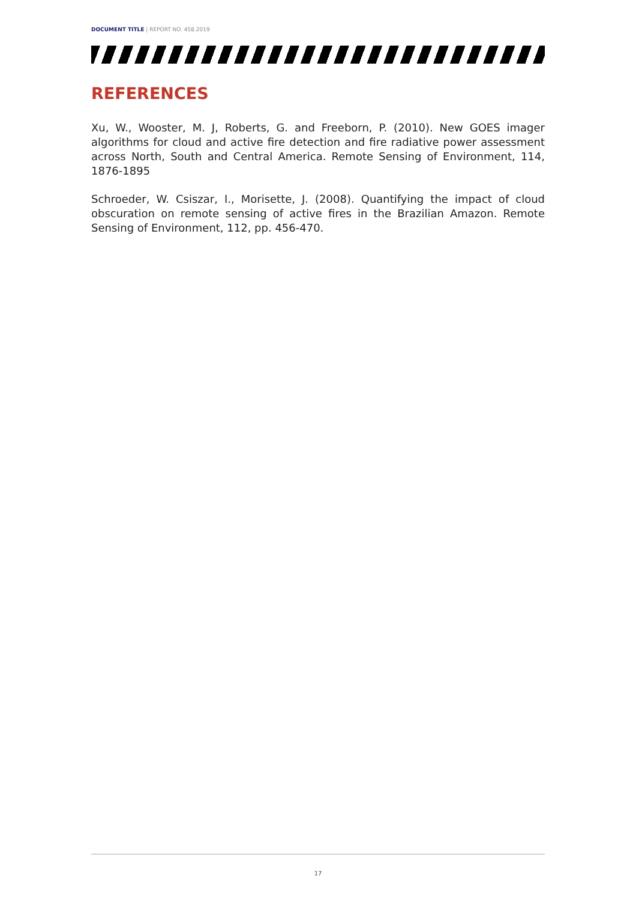DOCUMENT TITLE | REPORT NO. 458.2019
REFERENCES
Xu, W., Wooster, M. J, Roberts, G. and Freeborn, P. (2010). New GOES imager algorithms for cloud and active fire detection and fire radiative power assessment across North, South and Central America. Remote Sensing of Environment, 114, 1876-1895
Schroeder, W. Csiszar, I., Morisette, J. (2008). Quantifying the impact of cloud obscuration on remote sensing of active fires in the Brazilian Amazon. Remote Sensing of Environment, 112, pp. 456-470.
17